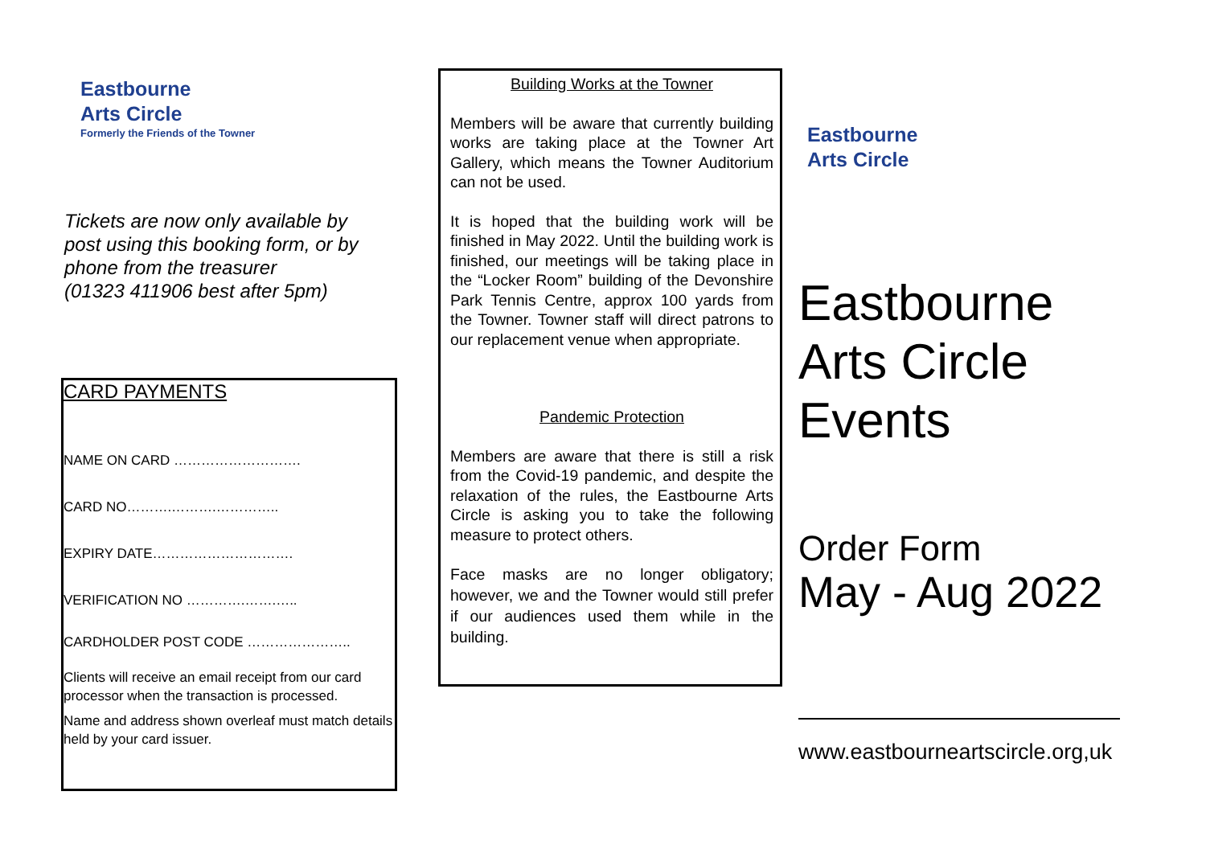Eastbourne
Arts Circle
Formerly the Friends of the Towner
Tickets are now only available by post using this booking form, or by phone from the treasurer
(01323 411906 best after 5pm)
CARD PAYMENTS
NAME ON CARD ……………………….
CARD NO……….……….…………..
EXPIRY DATE………………………….
VERIFICATION NO ………….…….…..
CARDHOLDER POST CODE …………………..
Clients will receive an email receipt from our card processor when the transaction is processed.
Name and address shown overleaf must match details held by your card issuer.
Building Works at the Towner
Members will be aware that currently building works are taking place at the Towner Art Gallery, which means the Towner Auditorium can not be used.
It is hoped that the building work will be finished in May 2022. Until the building work is finished, our meetings will be taking place in the “Locker Room” building of the Devonshire Park Tennis Centre, approx 100 yards from the Towner. Towner staff will direct patrons to our replacement venue when appropriate.
Pandemic Protection
Members are aware that there is still a risk from the Covid-19 pandemic, and despite the relaxation of the rules, the Eastbourne Arts Circle is asking you to take the following measure to protect others.
Face masks are no longer obligatory; however, we and the Towner would still prefer if our audiences used them while in the building.
Eastbourne
Arts Circle
Eastbourne
Arts Circle
Events
Order Form
May - Aug 2022
www.eastbourneartscircle.org,uk